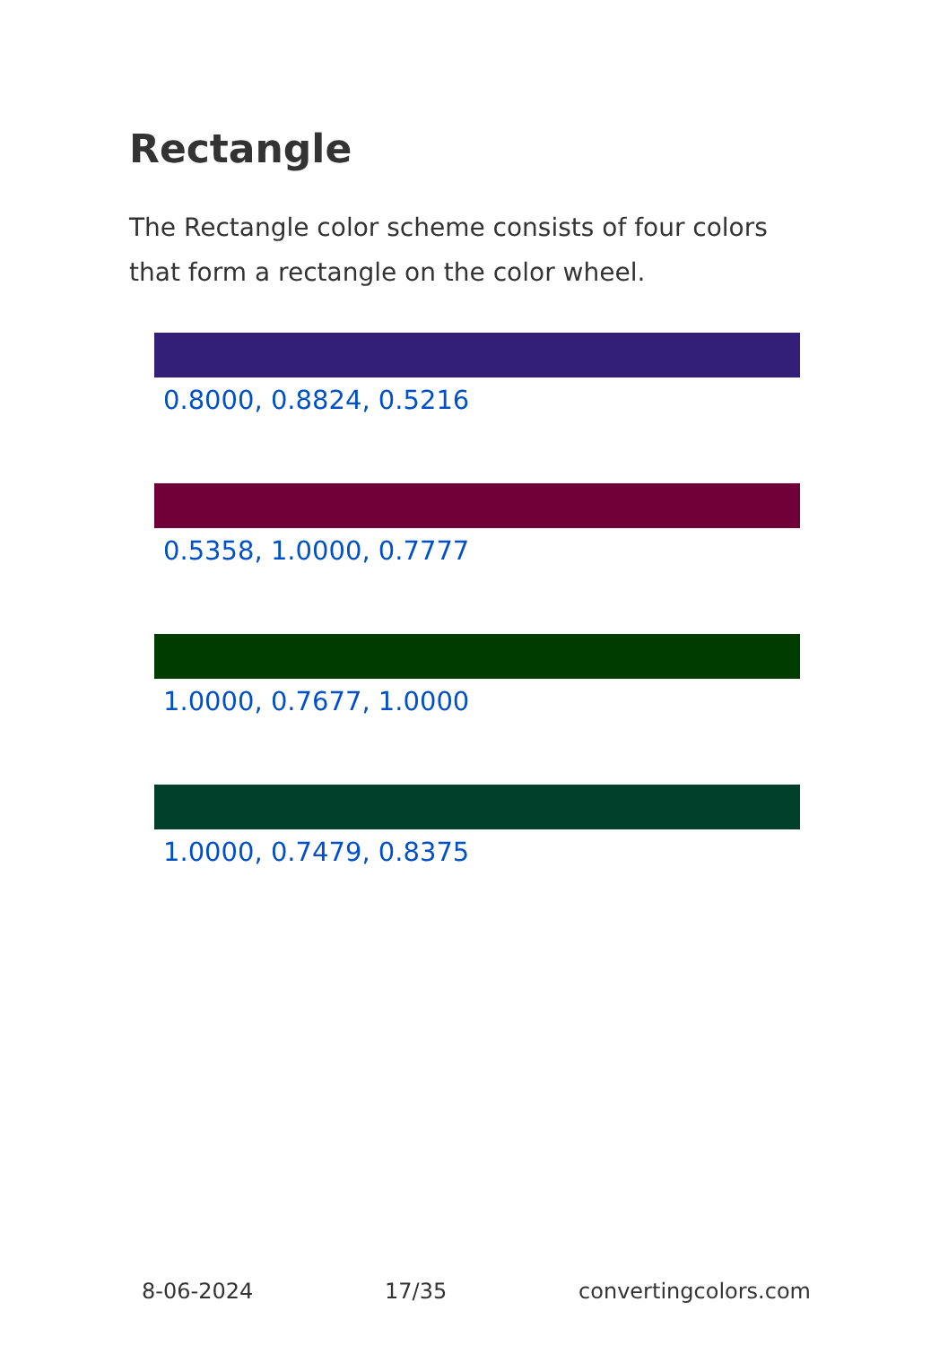Rectangle
The Rectangle color scheme consists of four colors that form a rectangle on the color wheel.
0.8000, 0.8824, 0.5216
0.5358, 1.0000, 0.7777
1.0000, 0.7677, 1.0000
1.0000, 0.7479, 0.8375
8-06-2024 17/35 convertingcolors.com